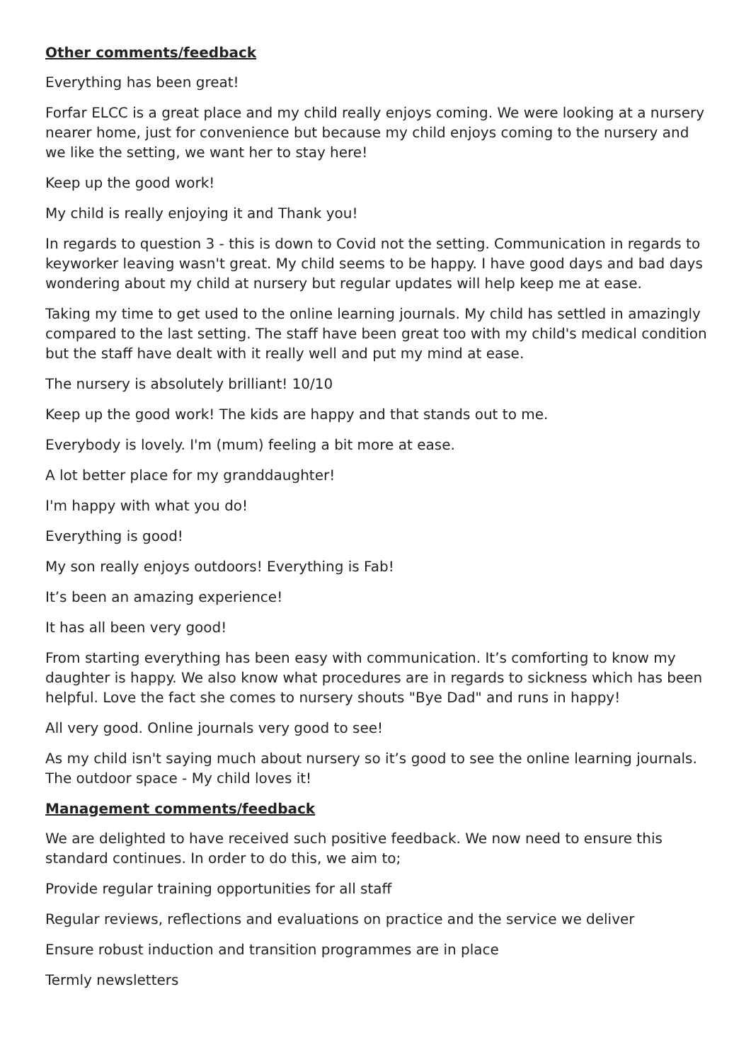Other comments/feedback
Everything has been great!
Forfar ELCC is a great place and my child really enjoys coming. We were looking at a nursery nearer home, just for convenience but because my child enjoys coming to the nursery and we like the setting, we want her to stay here!
Keep up the good work!
My child is really enjoying it and Thank you!
In regards to question 3 - this is down to Covid not the setting. Communication in regards to keyworker leaving wasn't great. My child seems to be happy. I have good days and bad days wondering about my child at nursery but regular updates will help keep me at ease.
Taking my time to get used to the online learning journals. My child has settled in amazingly compared to the last setting. The staff have been great too with my child's medical condition but the staff have dealt with it really well and put my mind at ease.
The nursery is absolutely brilliant! 10/10
Keep up the good work! The kids are happy and that stands out to me.
Everybody is lovely. I'm (mum) feeling a bit more at ease.
A lot better place for my granddaughter!
I'm happy with what you do!
Everything is good!
My son really enjoys outdoors! Everything is Fab!
It’s been an amazing experience!
It has all been very good!
From starting everything has been easy with communication. It’s comforting to know my daughter is happy. We also know what procedures are in regards to sickness which has been helpful. Love the fact she comes to nursery shouts "Bye Dad" and runs in happy!
All very good. Online journals very good to see!
As my child isn't saying much about nursery so it’s good to see the online learning journals. The outdoor space - My child loves it!
Management comments/feedback
We are delighted to have received such positive feedback. We now need to ensure this standard continues. In order to do this, we aim to;
Provide regular training opportunities for all staff
Regular reviews, reflections and evaluations on practice and the service we deliver
Ensure robust induction and transition programmes are in place
Termly newsletters